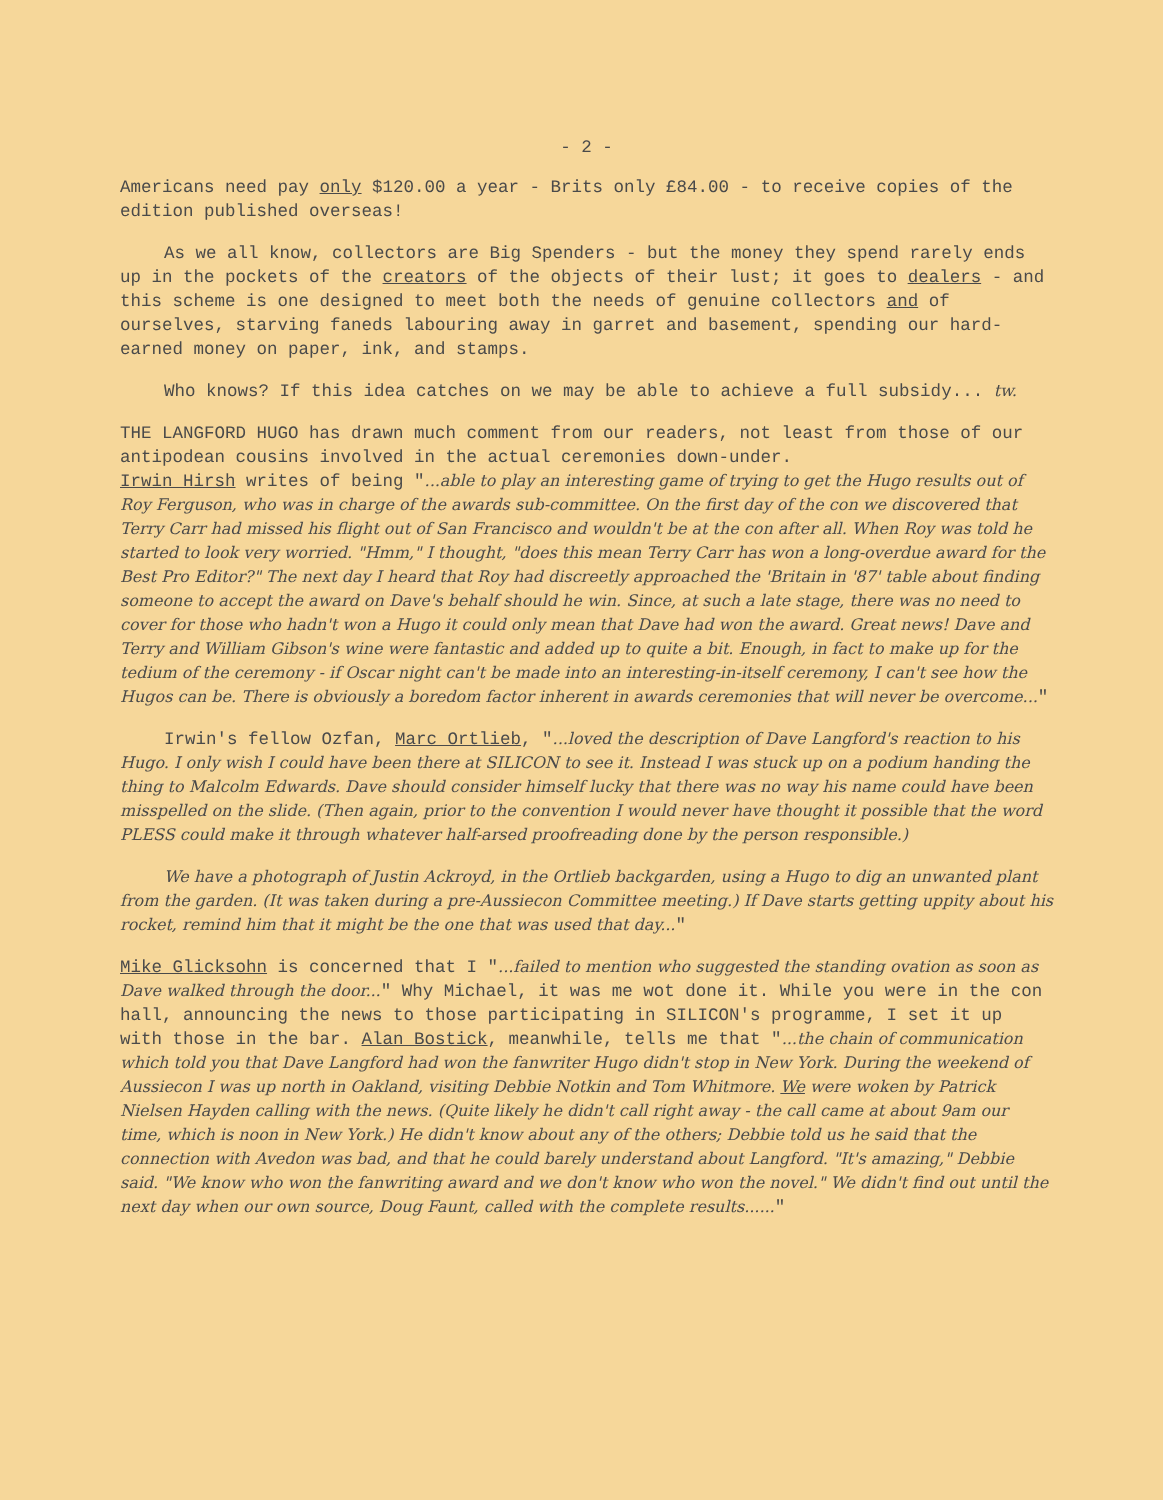- 2 -
Americans need pay only $120.00 a year - Brits only £84.00 - to receive copies of the edition published overseas!
As we all know, collectors are Big Spenders - but the money they spend rarely ends up in the pockets of the creators of the objects of their lust; it goes to dealers - and this scheme is one designed to meet both the needs of genuine collectors and of ourselves, starving faneds labouring away in garret and basement, spending our hard-earned money on paper, ink, and stamps.
Who knows? If this idea catches on we may be able to achieve a full subsidy... tw.
THE LANGFORD HUGO has drawn much comment from our readers, not least from those of our antipodean cousins involved in the actual ceremonies down-under.
Irwin Hirsh writes of being "...able to play an interesting game of trying to get the Hugo results out of Roy Ferguson, who was in charge of the awards sub-committee. On the first day of the con we discovered that Terry Carr had missed his flight out of San Francisco and wouldn't be at the con after all. When Roy was told he started to look very worried. "Hmm," I thought, "does this mean Terry Carr has won a long-overdue award for the Best Pro Editor?" The next day I heard that Roy had discreetly approached the 'Britain in '87' table about finding someone to accept the award on Dave's behalf should he win. Since, at such a late stage, there was no need to cover for those who hadn't won a Hugo it could only mean that Dave had won the award. Great news! Dave and Terry and William Gibson's wine were fantastic and added up to quite a bit. Enough, in fact to make up for the tedium of the ceremony - if Oscar night can't be made into an interesting-in-itself ceremony, I can't see how the Hugos can be. There is obviously a boredom factor inherent in awards ceremonies that will never be overcome..."
Irwin's fellow Ozfan, Marc Ortlieb, "...loved the description of Dave Langford's reaction to his Hugo. I only wish I could have been there at SILICON to see it. Instead I was stuck up on a podium handing the thing to Malcolm Edwards. Dave should consider himself lucky that there was no way his name could have been misspelled on the slide. (Then again, prior to the convention I would never have thought it possible that the word PLESS could make it through whatever half-arsed proofreading done by the person responsible.)
We have a photograph of Justin Ackroyd, in the Ortlieb backgarden, using a Hugo to dig an unwanted plant from the garden. (It was taken during a pre-Aussiecon Committee meeting.) If Dave starts getting uppity about his rocket, remind him that it might be the one that was used that day..."
Mike Glicksohn is concerned that I "...failed to mention who suggested the standing ovation as soon as Dave walked through the door..." Why Michael, it was me wot done it. While you were in the con hall, announcing the news to those participating in SILICON's programme, I set it up with those in the bar. Alan Bostick, meanwhile, tells me that "...the chain of communication which told you that Dave Langford had won the fanwriter Hugo didn't stop in New York. During the weekend of Aussiecon I was up north in Oakland, visiting Debbie Notkin and Tom Whitmore. We were woken by Patrick Nielsen Hayden calling with the news. (Quite likely he didn't call right away - the call came at about 9am our time, which is noon in New York.) He didn't know about any of the others; Debbie told us he said that the connection with Avedon was bad, and that he could barely understand about Langford. "It's amazing," Debbie said. "We know who won the fanwriting award and we don't know who won the novel." We didn't find out until the next day when our own source, Doug Faunt, called with the complete results......"